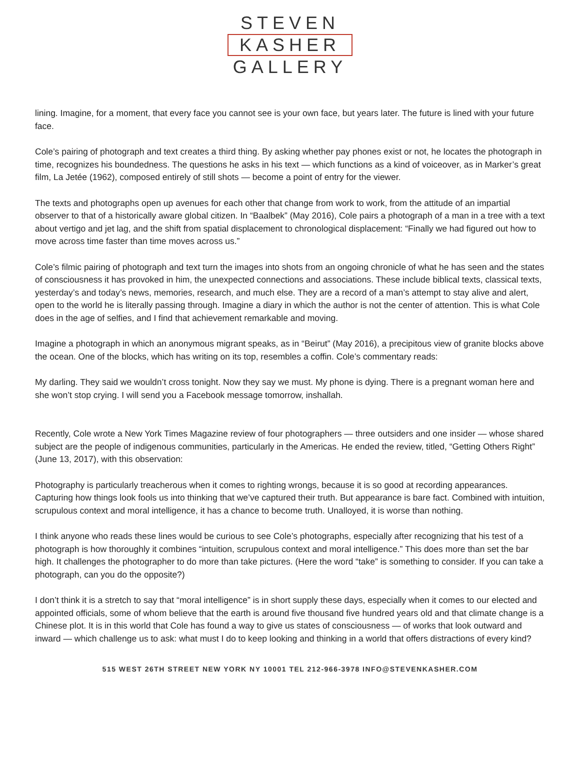STEVEN
KASHER
GALLERY
lining. Imagine, for a moment, that every face you cannot see is your own face, but years later. The future is lined with your future face.
Cole’s pairing of photograph and text creates a third thing. By asking whether pay phones exist or not, he locates the photograph in time, recognizes his boundedness. The questions he asks in his text — which functions as a kind of voiceover, as in Marker’s great film, La Jetée (1962), composed entirely of still shots — become a point of entry for the viewer.
The texts and photographs open up avenues for each other that change from work to work, from the attitude of an impartial observer to that of a historically aware global citizen. In “Baalbek” (May 2016), Cole pairs a photograph of a man in a tree with a text about vertigo and jet lag, and the shift from spatial displacement to chronological displacement: “Finally we had figured out how to move across time faster than time moves across us.”
Cole’s filmic pairing of photograph and text turn the images into shots from an ongoing chronicle of what he has seen and the states of consciousness it has provoked in him, the unexpected connections and associations. These include biblical texts, classical texts, yesterday’s and today’s news, memories, research, and much else. They are a record of a man’s attempt to stay alive and alert, open to the world he is literally passing through. Imagine a diary in which the author is not the center of attention. This is what Cole does in the age of selfies, and I find that achievement remarkable and moving.
Imagine a photograph in which an anonymous migrant speaks, as in “Beirut” (May 2016), a precipitous view of granite blocks above the ocean. One of the blocks, which has writing on its top, resembles a coffin. Cole’s commentary reads:
My darling. They said we wouldn’t cross tonight. Now they say we must. My phone is dying. There is a pregnant woman here and she won’t stop crying. I will send you a Facebook message tomorrow, inshallah.
Recently, Cole wrote a New York Times Magazine review of four photographers — three outsiders and one insider — whose shared subject are the people of indigenous communities, particularly in the Americas. He ended the review, titled, “Getting Others Right” (June 13, 2017), with this observation:
Photography is particularly treacherous when it comes to righting wrongs, because it is so good at recording appearances. Capturing how things look fools us into thinking that we’ve captured their truth. But appearance is bare fact. Combined with intuition, scrupulous context and moral intelligence, it has a chance to become truth. Unalloyed, it is worse than nothing.
I think anyone who reads these lines would be curious to see Cole’s photographs, especially after recognizing that his test of a photograph is how thoroughly it combines “intuition, scrupulous context and moral intelligence.” This does more than set the bar high. It challenges the photographer to do more than take pictures. (Here the word “take” is something to consider. If you can take a photograph, can you do the opposite?)
I don’t think it is a stretch to say that “moral intelligence” is in short supply these days, especially when it comes to our elected and appointed officials, some of whom believe that the earth is around five thousand five hundred years old and that climate change is a Chinese plot. It is in this world that Cole has found a way to give us states of consciousness — of works that look outward and inward — which challenge us to ask: what must I do to keep looking and thinking in a world that offers distractions of every kind?
515 WEST 26TH STREET NEW YORK NY 10001 TEL 212-966-3978 INFO@STEVENKASHER.COM